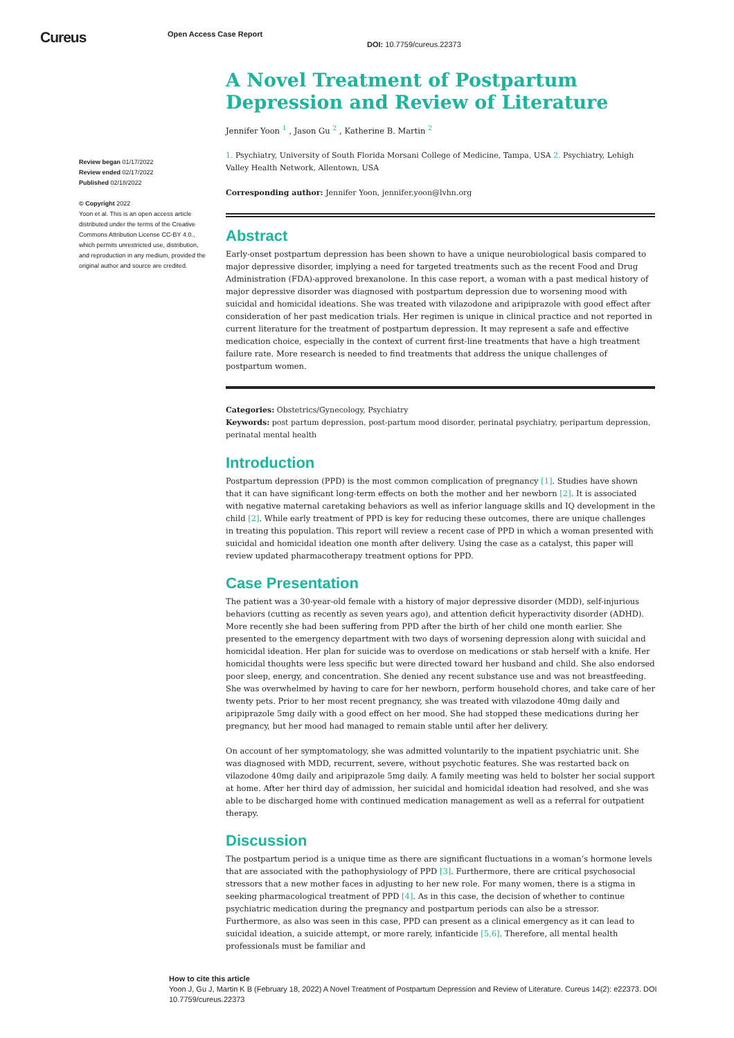Cureus
Open Access Case Report
DOI: 10.7759/cureus.22373
Review began 01/17/2022
Review ended 02/17/2022
Published 02/18/2022
© Copyright 2022
Yoon et al. This is an open access article distributed under the terms of the Creative Commons Attribution License CC-BY 4.0., which permits unrestricted use, distribution, and reproduction in any medium, provided the original author and source are credited.
A Novel Treatment of Postpartum Depression and Review of Literature
Jennifer Yoon <sup>1</sup> , Jason Gu <sup>2</sup> , Katherine B. Martin <sup>2</sup>
1. Psychiatry, University of South Florida Morsani College of Medicine, Tampa, USA 2. Psychiatry, Lehigh Valley Health Network, Allentown, USA
Corresponding author: Jennifer Yoon, jennifer.yoon@lvhn.org
Abstract
Early-onset postpartum depression has been shown to have a unique neurobiological basis compared to major depressive disorder, implying a need for targeted treatments such as the recent Food and Drug Administration (FDA)-approved brexanolone. In this case report, a woman with a past medical history of major depressive disorder was diagnosed with postpartum depression due to worsening mood with suicidal and homicidal ideations. She was treated with vilazodone and aripiprazole with good effect after consideration of her past medication trials. Her regimen is unique in clinical practice and not reported in current literature for the treatment of postpartum depression. It may represent a safe and effective medication choice, especially in the context of current first-line treatments that have a high treatment failure rate. More research is needed to find treatments that address the unique challenges of postpartum women.
Categories: Obstetrics/Gynecology, Psychiatry
Keywords: post partum depression, post-partum mood disorder, perinatal psychiatry, peripartum depression, perinatal mental health
Introduction
Postpartum depression (PPD) is the most common complication of pregnancy [1]. Studies have shown that it can have significant long-term effects on both the mother and her newborn [2]. It is associated with negative maternal caretaking behaviors as well as inferior language skills and IQ development in the child [2]. While early treatment of PPD is key for reducing these outcomes, there are unique challenges in treating this population. This report will review a recent case of PPD in which a woman presented with suicidal and homicidal ideation one month after delivery. Using the case as a catalyst, this paper will review updated pharmacotherapy treatment options for PPD.
Case Presentation
The patient was a 30-year-old female with a history of major depressive disorder (MDD), self-injurious behaviors (cutting as recently as seven years ago), and attention deficit hyperactivity disorder (ADHD). More recently she had been suffering from PPD after the birth of her child one month earlier. She presented to the emergency department with two days of worsening depression along with suicidal and homicidal ideation. Her plan for suicide was to overdose on medications or stab herself with a knife. Her homicidal thoughts were less specific but were directed toward her husband and child. She also endorsed poor sleep, energy, and concentration. She denied any recent substance use and was not breastfeeding. She was overwhelmed by having to care for her newborn, perform household chores, and take care of her twenty pets. Prior to her most recent pregnancy, she was treated with vilazodone 40mg daily and aripiprazole 5mg daily with a good effect on her mood. She had stopped these medications during her pregnancy, but her mood had managed to remain stable until after her delivery.
On account of her symptomatology, she was admitted voluntarily to the inpatient psychiatric unit. She was diagnosed with MDD, recurrent, severe, without psychotic features. She was restarted back on vilazodone 40mg daily and aripiprazole 5mg daily. A family meeting was held to bolster her social support at home. After her third day of admission, her suicidal and homicidal ideation had resolved, and she was able to be discharged home with continued medication management as well as a referral for outpatient therapy.
Discussion
The postpartum period is a unique time as there are significant fluctuations in a woman’s hormone levels that are associated with the pathophysiology of PPD [3]. Furthermore, there are critical psychosocial stressors that a new mother faces in adjusting to her new role. For many women, there is a stigma in seeking pharmacological treatment of PPD [4]. As in this case, the decision of whether to continue psychiatric medication during the pregnancy and postpartum periods can also be a stressor. Furthermore, as also was seen in this case, PPD can present as a clinical emergency as it can lead to suicidal ideation, a suicide attempt, or more rarely, infanticide [5,6]. Therefore, all mental health professionals must be familiar and
How to cite this article
Yoon J, Gu J, Martin K B (February 18, 2022) A Novel Treatment of Postpartum Depression and Review of Literature. Cureus 14(2): e22373. DOI 10.7759/cureus.22373